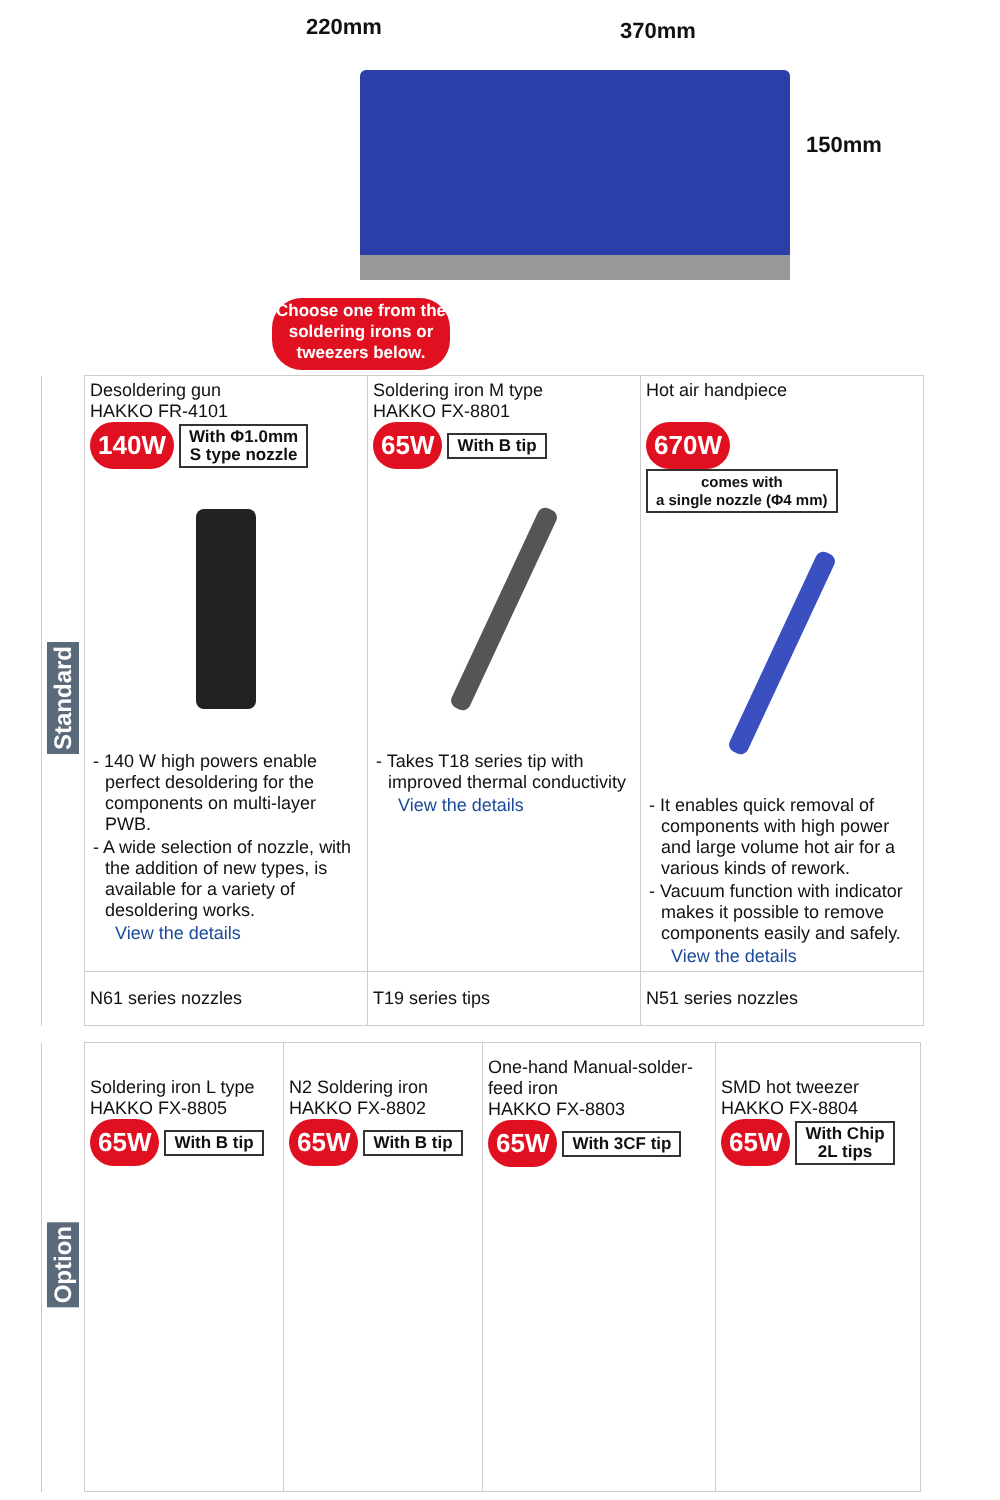220mm 370mm
150mm
Choose one from the soldering irons or tweezers below.
| Standard | Desoldering gun HAKKO FR-4101 140W With Φ1.0mm S type nozzle - 140 W high powers enable perfect desoldering for the components on multi-layer PWB. - A wide selection of nozzle, with the addition of new types, is available for a variety of desoldering works. View the details | Soldering iron M type HAKKO FX-8801 65W With B tip - Takes T18 series tip with improved thermal conductivity View the details | Hot air handpiece 670W comes with a single nozzle (Φ4 mm) - It enables quick removal of components with high power and large volume hot air for a various kinds of rework. - Vacuum function with indicator makes it possible to remove components easily and safely. View the details |
| | N61 series nozzles | T19 series tips | N51 series nozzles |
| Option | Soldering iron L type HAKKO FX-8805 65W With B tip | N2 Soldering iron HAKKO FX-8802 65W With B tip | One-hand Manual-solder-feed iron HAKKO FX-8803 65W With 3CF tip | SMD hot tweezer HAKKO FX-8804 65W With Chip 2L tips |